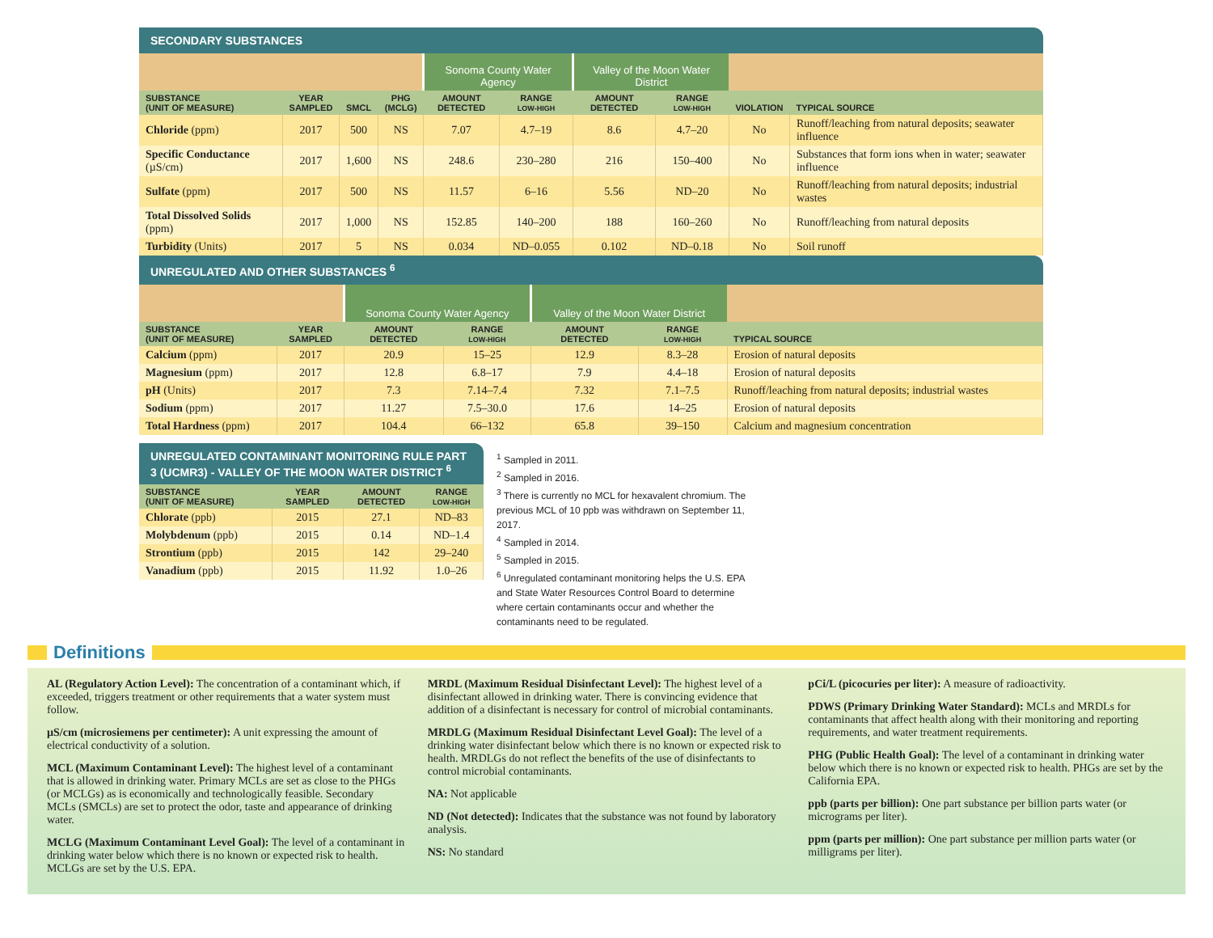SECONDARY SUBSTANCES
| | | | | Sonoma County Water Agency | | Valley of the Moon Water District | | | |
| SUBSTANCE (UNIT OF MEASURE) | YEAR SAMPLED | SMCL | PHG (MCLG) | AMOUNT DETECTED | RANGE LOW-HIGH | AMOUNT DETECTED | RANGE LOW-HIGH | VIOLATION | TYPICAL SOURCE |
| Chloride (ppm) | 2017 | 500 | NS | 7.07 | 4.7–19 | 8.6 | 4.7–20 | No | Runoff/leaching from natural deposits; seawater influence |
| Specific Conductance (µS/cm) | 2017 | 1,600 | NS | 248.6 | 230–280 | 216 | 150–400 | No | Substances that form ions when in water; seawater influence |
| Sulfate (ppm) | 2017 | 500 | NS | 11.57 | 6–16 | 5.56 | ND–20 | No | Runoff/leaching from natural deposits; industrial wastes |
| Total Dissolved Solids (ppm) | 2017 | 1,000 | NS | 152.85 | 140–200 | 188 | 160–260 | No | Runoff/leaching from natural deposits |
| Turbidity (Units) | 2017 | 5 | NS | 0.034 | ND–0.055 | 0.102 | ND–0.18 | No | Soil runoff |
UNREGULATED AND OTHER SUBSTANCES <sup>6</sup>
| | | Sonoma County Water Agency | | Valley of the Moon Water District | | |
| SUBSTANCE (UNIT OF MEASURE) | YEAR SAMPLED | AMOUNT DETECTED | RANGE LOW-HIGH | AMOUNT DETECTED | RANGE LOW-HIGH | TYPICAL SOURCE |
| Calcium (ppm) | 2017 | 20.9 | 15–25 | 12.9 | 8.3–28 | Erosion of natural deposits |
| Magnesium (ppm) | 2017 | 12.8 | 6.8–17 | 7.9 | 4.4–18 | Erosion of natural deposits |
| pH (Units) | 2017 | 7.3 | 7.14–7.4 | 7.32 | 7.1–7.5 | Runoff/leaching from natural deposits; industrial wastes |
| Sodium (ppm) | 2017 | 11.27 | 7.5–30.0 | 17.6 | 14–25 | Erosion of natural deposits |
| Total Hardness (ppm) | 2017 | 104.4 | 66–132 | 65.8 | 39–150 | Calcium and magnesium concentration |
UNREGULATED CONTAMINANT MONITORING RULE PART 3 (UCMR3) - VALLEY OF THE MOON WATER DISTRICT <sup>6</sup>
| SUBSTANCE (UNIT OF MEASURE) | YEAR SAMPLED | AMOUNT DETECTED | RANGE LOW-HIGH |
| --- | --- | --- | --- |
| Chlorate (ppb) | 2015 | 27.1 | ND–83 |
| Molybdenum (ppb) | 2015 | 0.14 | ND–1.4 |
| Strontium (ppb) | 2015 | 142 | 29–240 |
| Vanadium (ppb) | 2015 | 11.92 | 1.0–26 |
<sup>1</sup> Sampled in 2011.
<sup>2</sup> Sampled in 2016.
<sup>3</sup> There is currently no MCL for hexavalent chromium. The previous MCL of 10 ppb was withdrawn on September 11, 2017.
<sup>4</sup> Sampled in 2014.
<sup>5</sup> Sampled in 2015.
<sup>6</sup> Unregulated contaminant monitoring helps the U.S. EPA and State Water Resources Control Board to determine where certain contaminants occur and whether the contaminants need to be regulated.
Definitions
AL (Regulatory Action Level): The concentration of a contaminant which, if exceeded, triggers treatment or other requirements that a water system must follow.
µS/cm (microsiemens per centimeter): A unit expressing the amount of electrical conductivity of a solution.
MCL (Maximum Contaminant Level): The highest level of a contaminant that is allowed in drinking water. Primary MCLs are set as close to the PHGs (or MCLGs) as is economically and technologically feasible. Secondary MCLs (SMCLs) are set to protect the odor, taste and appearance of drinking water.
MCLG (Maximum Contaminant Level Goal): The level of a contaminant in drinking water below which there is no known or expected risk to health. MCLGs are set by the U.S. EPA.
MRDL (Maximum Residual Disinfectant Level): The highest level of a disinfectant allowed in drinking water. There is convincing evidence that addition of a disinfectant is necessary for control of microbial contaminants.
MRDLG (Maximum Residual Disinfectant Level Goal): The level of a drinking water disinfectant below which there is no known or expected risk to health. MRDLGs do not reflect the benefits of the use of disinfectants to control microbial contaminants.
NA: Not applicable
ND (Not detected): Indicates that the substance was not found by laboratory analysis.
NS: No standard
pCi/L (picocuries per liter): A measure of radioactivity.
PDWS (Primary Drinking Water Standard): MCLs and MRDLs for contaminants that affect health along with their monitoring and reporting requirements, and water treatment requirements.
PHG (Public Health Goal): The level of a contaminant in drinking water below which there is no known or expected risk to health. PHGs are set by the California EPA.
ppb (parts per billion): One part substance per billion parts water (or micrograms per liter).
ppm (parts per million): One part substance per million parts water (or milligrams per liter).